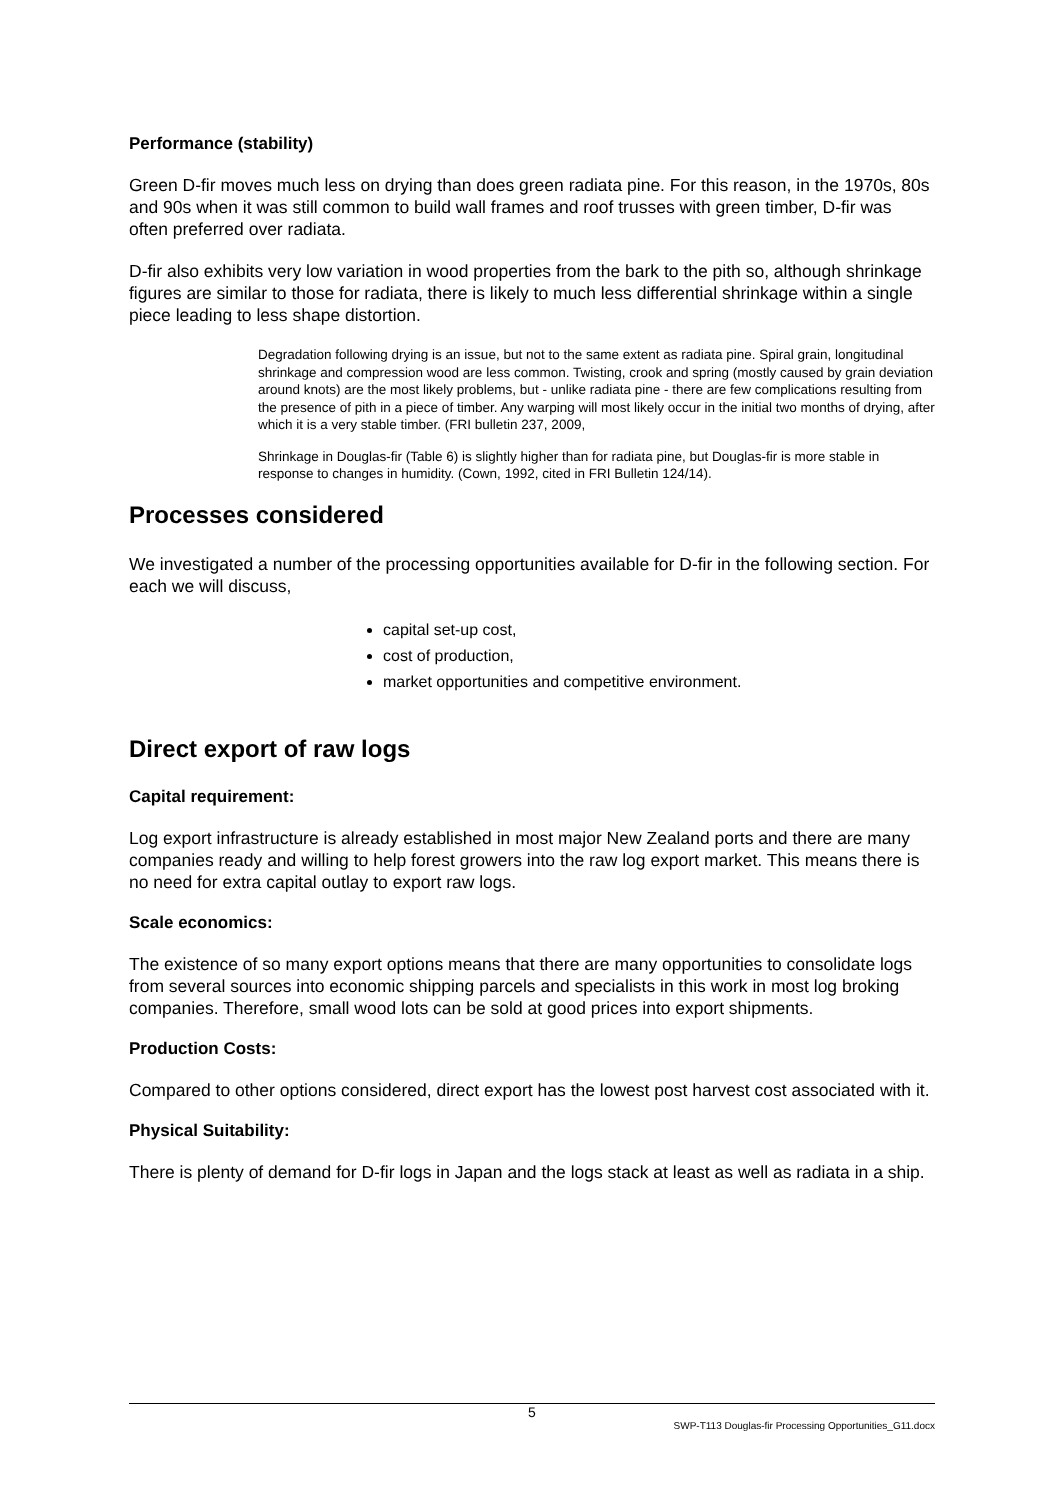Performance (stability)
Green D-fir moves much less on drying than does green radiata pine. For this reason, in the 1970s, 80s and 90s when it was still common to build wall frames and roof trusses with green timber, D-fir was often preferred over radiata.
D-fir also exhibits very low variation in wood properties from the bark to the pith so, although shrinkage figures are similar to those for radiata, there is likely to much less differential shrinkage within a single piece leading to less shape distortion.
Degradation following drying is an issue, but not to the same extent as radiata pine. Spiral grain, longitudinal shrinkage and compression wood are less common. Twisting, crook and spring (mostly caused by grain deviation around knots) are the most likely problems, but - unlike radiata pine - there are few complications resulting from the presence of pith in a piece of timber. Any warping will most likely occur in the initial two months of drying, after which it is a very stable timber. (FRI bulletin 237, 2009,
Shrinkage in Douglas-fir (Table 6) is slightly higher than for radiata pine, but Douglas-fir is more stable in response to changes in humidity. (Cown, 1992, cited in FRI Bulletin 124/14).
Processes considered
We investigated a number of the processing opportunities available for D-fir in the following section. For each we will discuss,
capital set-up cost,
cost of production,
market opportunities and competitive environment.
Direct export of raw logs
Capital requirement:
Log export infrastructure is already established in most major New Zealand ports and there are many companies ready and willing to help forest growers into the raw log export market. This means there is no need for extra capital outlay to export raw logs.
Scale economics:
The existence of so many export options means that there are many opportunities to consolidate logs from several sources into economic shipping parcels and specialists in this work in most log broking companies. Therefore, small wood lots can be sold at good prices into export shipments.
Production Costs:
Compared to other options considered, direct export has the lowest post harvest cost associated with it.
Physical Suitability:
There is plenty of demand for D-fir logs in Japan and the logs stack at least as well as radiata in a ship.
5
SWP-T113 Douglas-fir Processing Opportunities_G11.docx